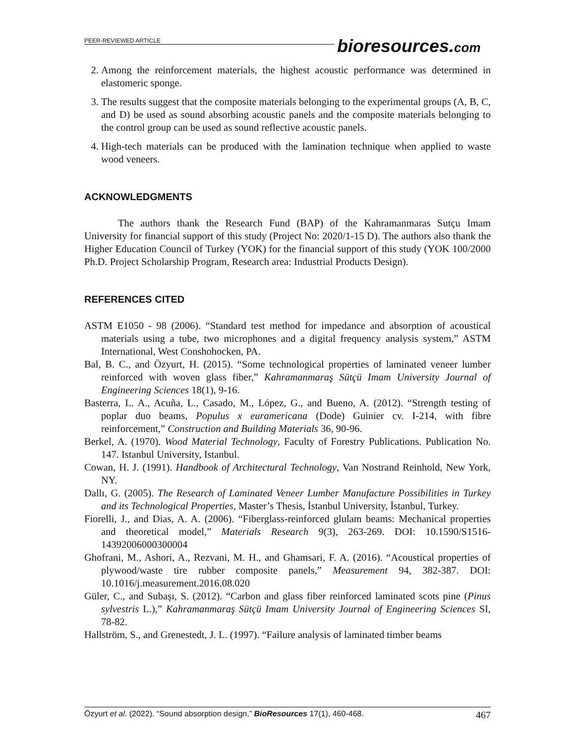PEER-REVIEWED ARTICLE
2. Among the reinforcement materials, the highest acoustic performance was determined in elastomeric sponge.
3. The results suggest that the composite materials belonging to the experimental groups (A, B, C, and D) be used as sound absorbing acoustic panels and the composite materials belonging to the control group can be used as sound reflective acoustic panels.
4. High-tech materials can be produced with the lamination technique when applied to waste wood veneers.
ACKNOWLEDGMENTS
The authors thank the Research Fund (BAP) of the Kahramanmaras Sutçu Imam University for financial support of this study (Project No: 2020/1-15 D). The authors also thank the Higher Education Council of Turkey (YOK) for the financial support of this study (YOK 100/2000 Ph.D. Project Scholarship Program, Research area: Industrial Products Design).
REFERENCES CITED
ASTM E1050 - 98 (2006). “Standard test method for impedance and absorption of acoustical materials using a tube, two microphones and a digital frequency analysis system,” ASTM International, West Conshohocken, PA.
Bal, B. C., and Özyurt, H. (2015). “Some technological properties of laminated veneer lumber reinforced with woven glass fiber,” Kahramanmaraş Sütçü Imam University Journal of Engineering Sciences 18(1), 9-16.
Basterra, L. A., Acuña, L., Casado, M., López, G., and Bueno, A. (2012). “Strength testing of poplar duo beams, Populus x euramericana (Dode) Guinier cv. I-214, with fibre reinforcement,” Construction and Building Materials 36, 90-96.
Berkel, A. (1970). Wood Material Technology, Faculty of Forestry Publications. Publication No. 147. Istanbul University, Istanbul.
Cowan, H. J. (1991). Handbook of Architectural Technology, Van Nostrand Reinhold, New York, NY.
Dallı, G. (2005). The Research of Laminated Veneer Lumber Manufacture Possibilities in Turkey and its Technological Properties, Master’s Thesis, İstanbul University, İstanbul, Turkey.
Fiorelli, J., and Dias, A. A. (2006). “Fiberglass-reinforced glulam beams: Mechanical properties and theoretical model,” Materials Research 9(3), 263-269. DOI: 10.1590/S1516-14392006000300004
Ghofrani, M., Ashori, A., Rezvani, M. H., and Ghamsari, F. A. (2016). “Acoustical properties of plywood/waste tire rubber composite panels,” Measurement 94, 382-387. DOI: 10.1016/j.measurement.2016.08.020
Güler, C., and Subaşı, S. (2012). “Carbon and glass fiber reinforced laminated scots pine (Pinus sylvestris L.),” Kahramanmaraş Sütçü Imam University Journal of Engineering Sciences SI, 78-82.
Hallström, S., and Grenestedt, J. L. (1997). “Failure analysis of laminated timber beams
bioresources.com
Özyurt et al. (2022). “Sound absorption design,” BioResources 17(1), 460-468. 467